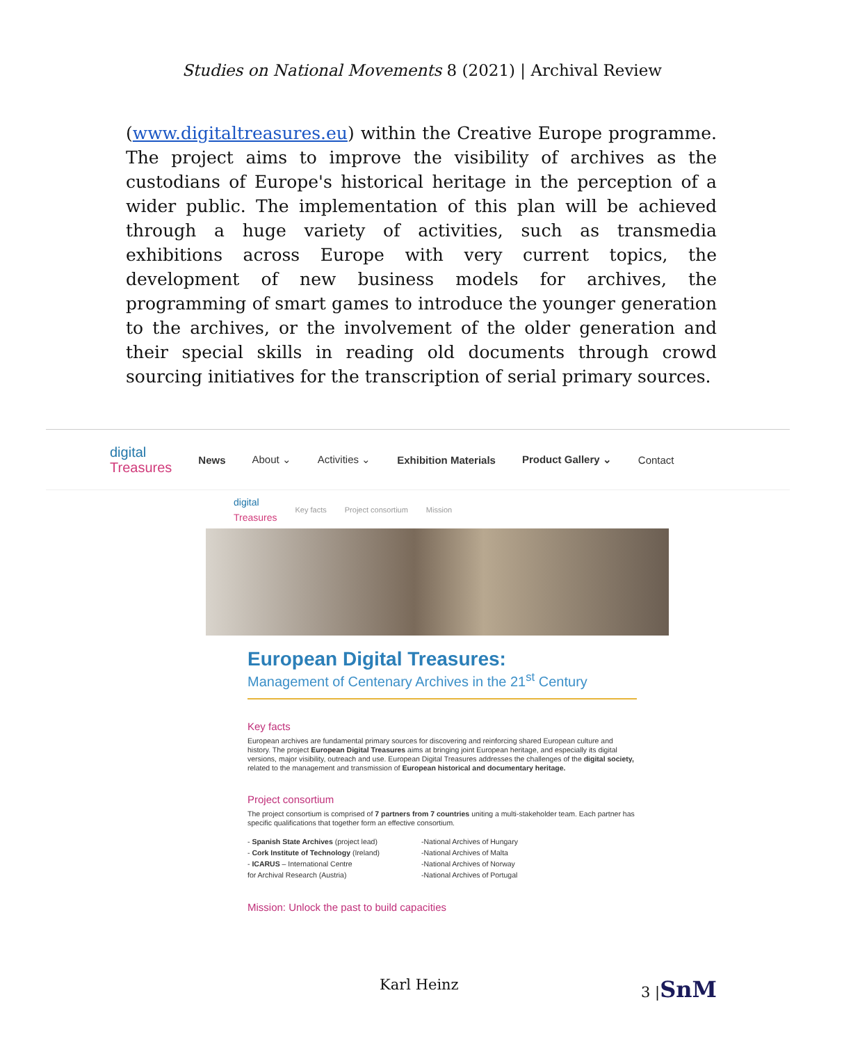Studies on National Movements 8 (2021) | Archival Review
(www.digitaltreasures.eu) within the Creative Europe programme. The project aims to improve the visibility of archives as the custodians of Europe's historical heritage in the perception of a wider public. The implementation of this plan will be achieved through a huge variety of activities, such as transmedia exhibitions across Europe with very current topics, the development of new business models for archives, the programming of smart games to introduce the younger generation to the archives, or the involvement of the older generation and their special skills in reading old documents through crowd sourcing initiatives for the transcription of serial primary sources.
digital
Treasures
News About ⌄ Activities ⌄ Exhibition Materials Product Gallery ⌄ Contact
digital
Treasures Key facts Project consortium Mission
European Digital Treasures:
Management of Centenary Archives in the 21<sup>st</sup> Century
Key facts
European archives are fundamental primary sources for discovering and reinforcing shared European culture and history. The project European Digital Treasures aims at bringing joint European heritage, and especially its digital versions, major visibility, outreach and use. European Digital Treasures addresses the challenges of the digital society, related to the management and transmission of European historical and documentary heritage.
Project consortium
The project consortium is comprised of 7 partners from 7 countries uniting a multi-stakeholder team. Each partner has specific qualifications that together form an effective consortium.
- Spanish State Archives (project lead)
- Cork Institute of Technology (Ireland)
- ICARUS – International Centre
for Archival Research (Austria)
-National Archives of Hungary
-National Archives of Malta
-National Archives of Norway
-National Archives of Portugal
Mission: Unlock the past to build capacities
Karl Heinz 3 |SnM